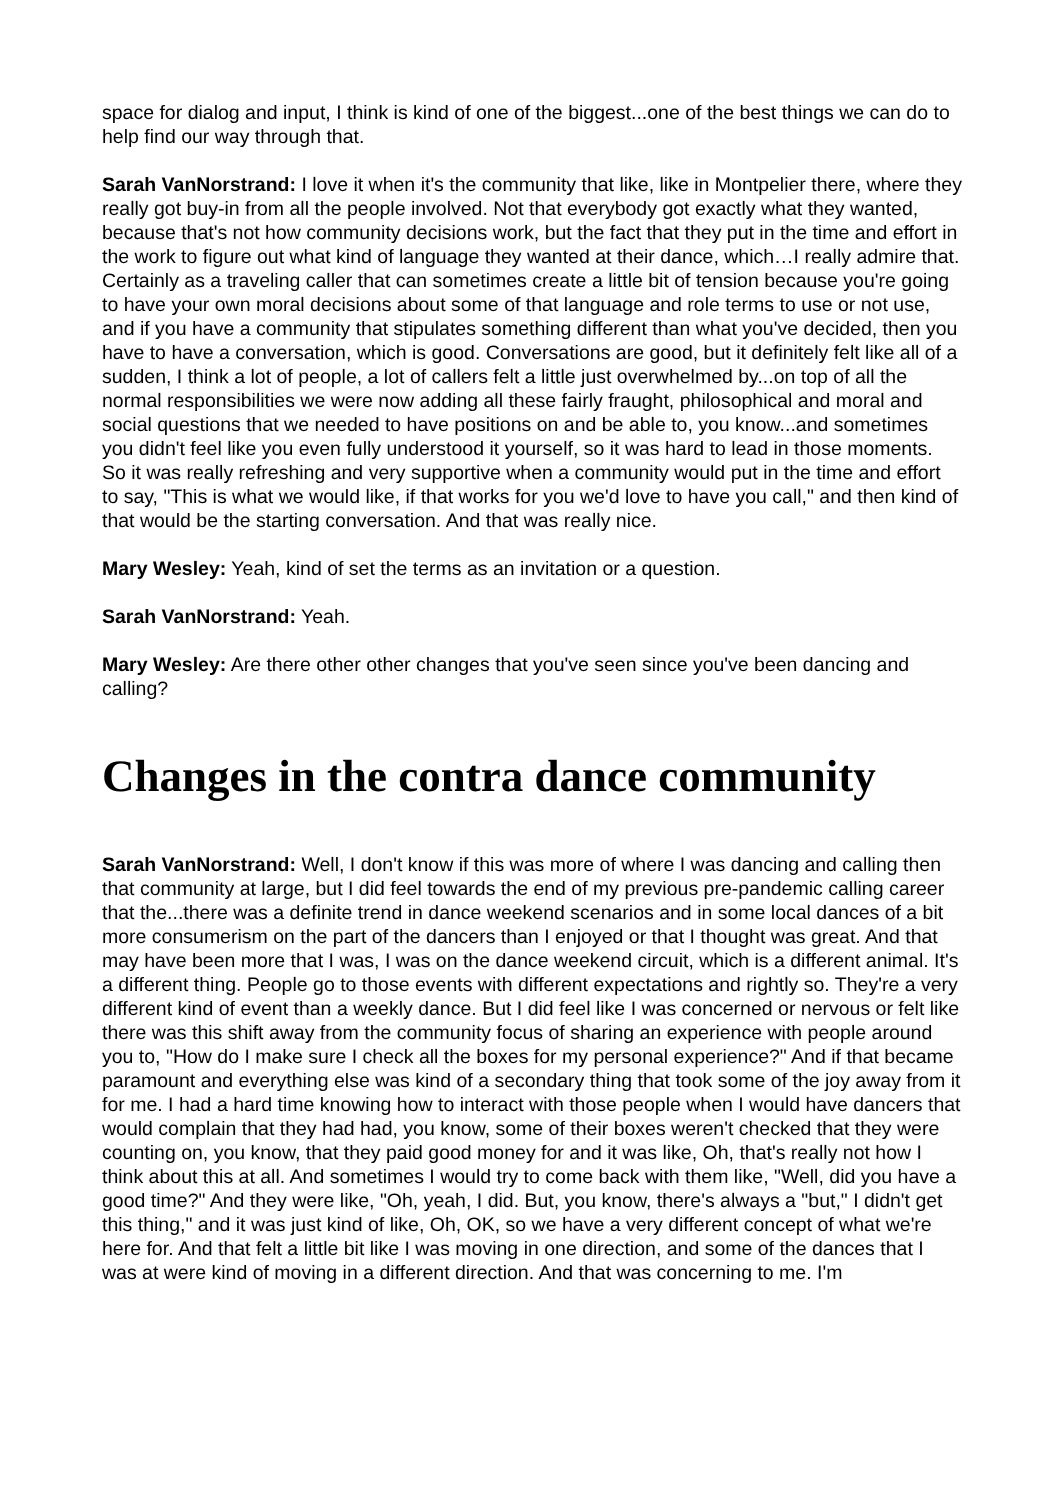space for dialog and input, I think is kind of one of the biggest...one of the best things we can do to help find our way through that.
Sarah VanNorstrand: I love it when it's the community that like, like in Montpelier there, where they really got buy-in from all the people involved. Not that everybody got exactly what they wanted, because that's not how community decisions work, but the fact that they put in the time and effort in the work to figure out what kind of language they wanted at their dance, which…I really admire that. Certainly as a traveling caller that can sometimes create a little bit of tension because you're going to have your own moral decisions about some of that language and role terms to use or not use, and if you have a community that stipulates something different than what you've decided, then you have to have a conversation, which is good. Conversations are good, but it definitely felt like all of a sudden, I think a lot of people, a lot of callers felt a little just overwhelmed by...on top of all the normal responsibilities we were now adding all these fairly fraught, philosophical and moral and social questions that we needed to have positions on and be able to, you know...and sometimes you didn't feel like you even fully understood it yourself, so it was hard to lead in those moments. So it was really refreshing and very supportive when a community would put in the time and effort to say, "This is what we would like, if that works for you we'd love to have you call," and then kind of that would be the starting conversation. And that was really nice.
Mary Wesley: Yeah, kind of set the terms as an invitation or a question.
Sarah VanNorstrand: Yeah.
Mary Wesley: Are there other other changes that you've seen since you've been dancing and calling?
Changes in the contra dance community
Sarah VanNorstrand: Well, I don't know if this was more of where I was dancing and calling then that community at large, but I did feel towards the end of my previous pre-pandemic calling career that the...there was a definite trend in dance weekend scenarios and in some local dances of a bit more consumerism on the part of the dancers than I enjoyed or that I thought was great. And that may have been more that I was, I was on the dance weekend circuit, which is a different animal. It's a different thing. People go to those events with different expectations and rightly so. They're a very different kind of event than a weekly dance. But I did feel like I was concerned or nervous or felt like there was this shift away from the community focus of sharing an experience with people around you to, "How do I make sure I check all the boxes for my personal experience?" And if that became paramount and everything else was kind of a secondary thing that took some of the joy away from it for me. I had a hard time knowing how to interact with those people when I would have dancers that would complain that they had had, you know, some of their boxes weren't checked that they were counting on, you know, that they paid good money for and it was like, Oh, that's really not how I think about this at all. And sometimes I would try to come back with them like, "Well, did you have a good time?" And they were like, "Oh, yeah, I did. But, you know, there's always a "but," I didn't get this thing," and it was just kind of like, Oh, OK, so we have a very different concept of what we're here for. And that felt a little bit like I was moving in one direction, and some of the dances that I was at were kind of moving in a different direction. And that was concerning to me. I'm